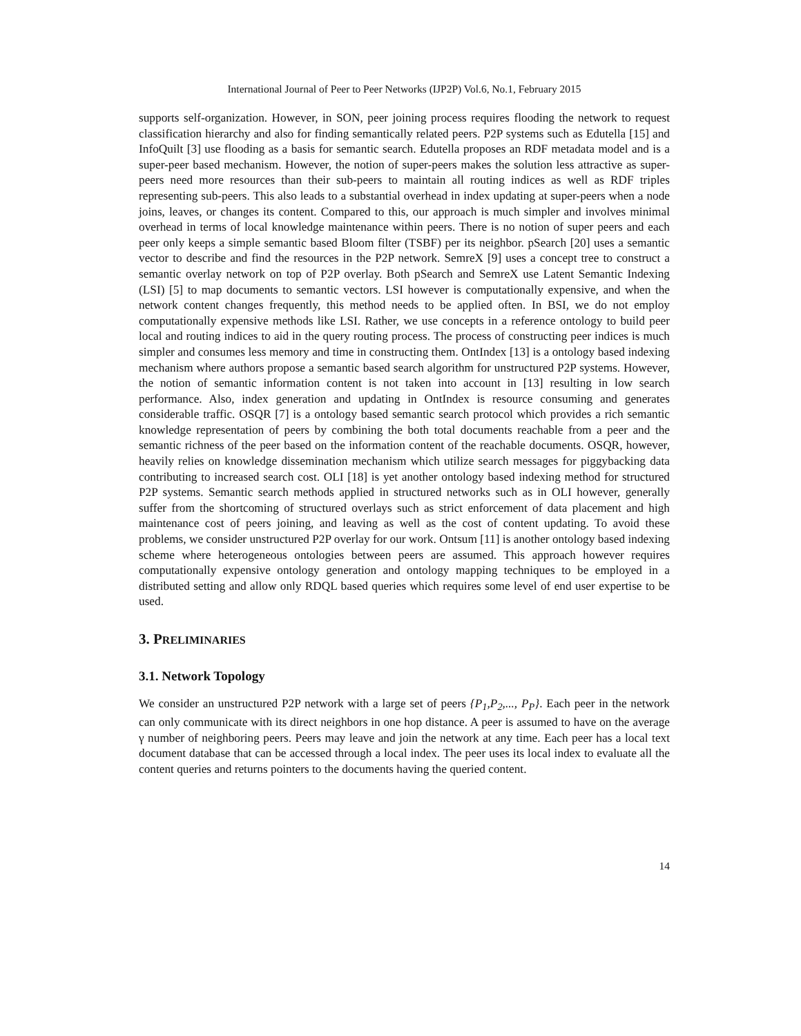International Journal of Peer to Peer Networks (IJP2P) Vol.6, No.1, February 2015
supports self-organization. However, in SON, peer joining process requires flooding the network to request classification hierarchy and also for finding semantically related peers. P2P systems such as Edutella [15] and InfoQuilt [3] use flooding as a basis for semantic search. Edutella proposes an RDF metadata model and is a super-peer based mechanism. However, the notion of super-peers makes the solution less attractive as super-peers need more resources than their sub-peers to maintain all routing indices as well as RDF triples representing sub-peers. This also leads to a substantial overhead in index updating at super-peers when a node joins, leaves, or changes its content. Compared to this, our approach is much simpler and involves minimal overhead in terms of local knowledge maintenance within peers. There is no notion of super peers and each peer only keeps a simple semantic based Bloom filter (TSBF) per its neighbor. pSearch [20] uses a semantic vector to describe and find the resources in the P2P network. SemreX [9] uses a concept tree to construct a semantic overlay network on top of P2P overlay. Both pSearch and SemreX use Latent Semantic Indexing (LSI) [5] to map documents to semantic vectors. LSI however is computationally expensive, and when the network content changes frequently, this method needs to be applied often. In BSI, we do not employ computationally expensive methods like LSI. Rather, we use concepts in a reference ontology to build peer local and routing indices to aid in the query routing process. The process of constructing peer indices is much simpler and consumes less memory and time in constructing them. OntIndex [13] is a ontology based indexing mechanism where authors propose a semantic based search algorithm for unstructured P2P systems. However, the notion of semantic information content is not taken into account in [13] resulting in low search performance. Also, index generation and updating in OntIndex is resource consuming and generates considerable traffic. OSQR [7] is a ontology based semantic search protocol which provides a rich semantic knowledge representation of peers by combining the both total documents reachable from a peer and the semantic richness of the peer based on the information content of the reachable documents. OSQR, however, heavily relies on knowledge dissemination mechanism which utilize search messages for piggybacking data contributing to increased search cost. OLI [18] is yet another ontology based indexing method for structured P2P systems. Semantic search methods applied in structured networks such as in OLI however, generally suffer from the shortcoming of structured overlays such as strict enforcement of data placement and high maintenance cost of peers joining, and leaving as well as the cost of content updating. To avoid these problems, we consider unstructured P2P overlay for our work. Ontsum [11] is another ontology based indexing scheme where heterogeneous ontologies between peers are assumed. This approach however requires computationally expensive ontology generation and ontology mapping techniques to be employed in a distributed setting and allow only RDQL based queries which requires some level of end user expertise to be used.
3. PRELIMINARIES
3.1. Network Topology
We consider an unstructured P2P network with a large set of peers {P<sub>1</sub>,P<sub>2</sub>,..., P<sub>P</sub>}. Each peer in the network can only communicate with its direct neighbors in one hop distance. A peer is assumed to have on the average γ number of neighboring peers. Peers may leave and join the network at any time. Each peer has a local text document database that can be accessed through a local index. The peer uses its local index to evaluate all the content queries and returns pointers to the documents having the queried content.
14